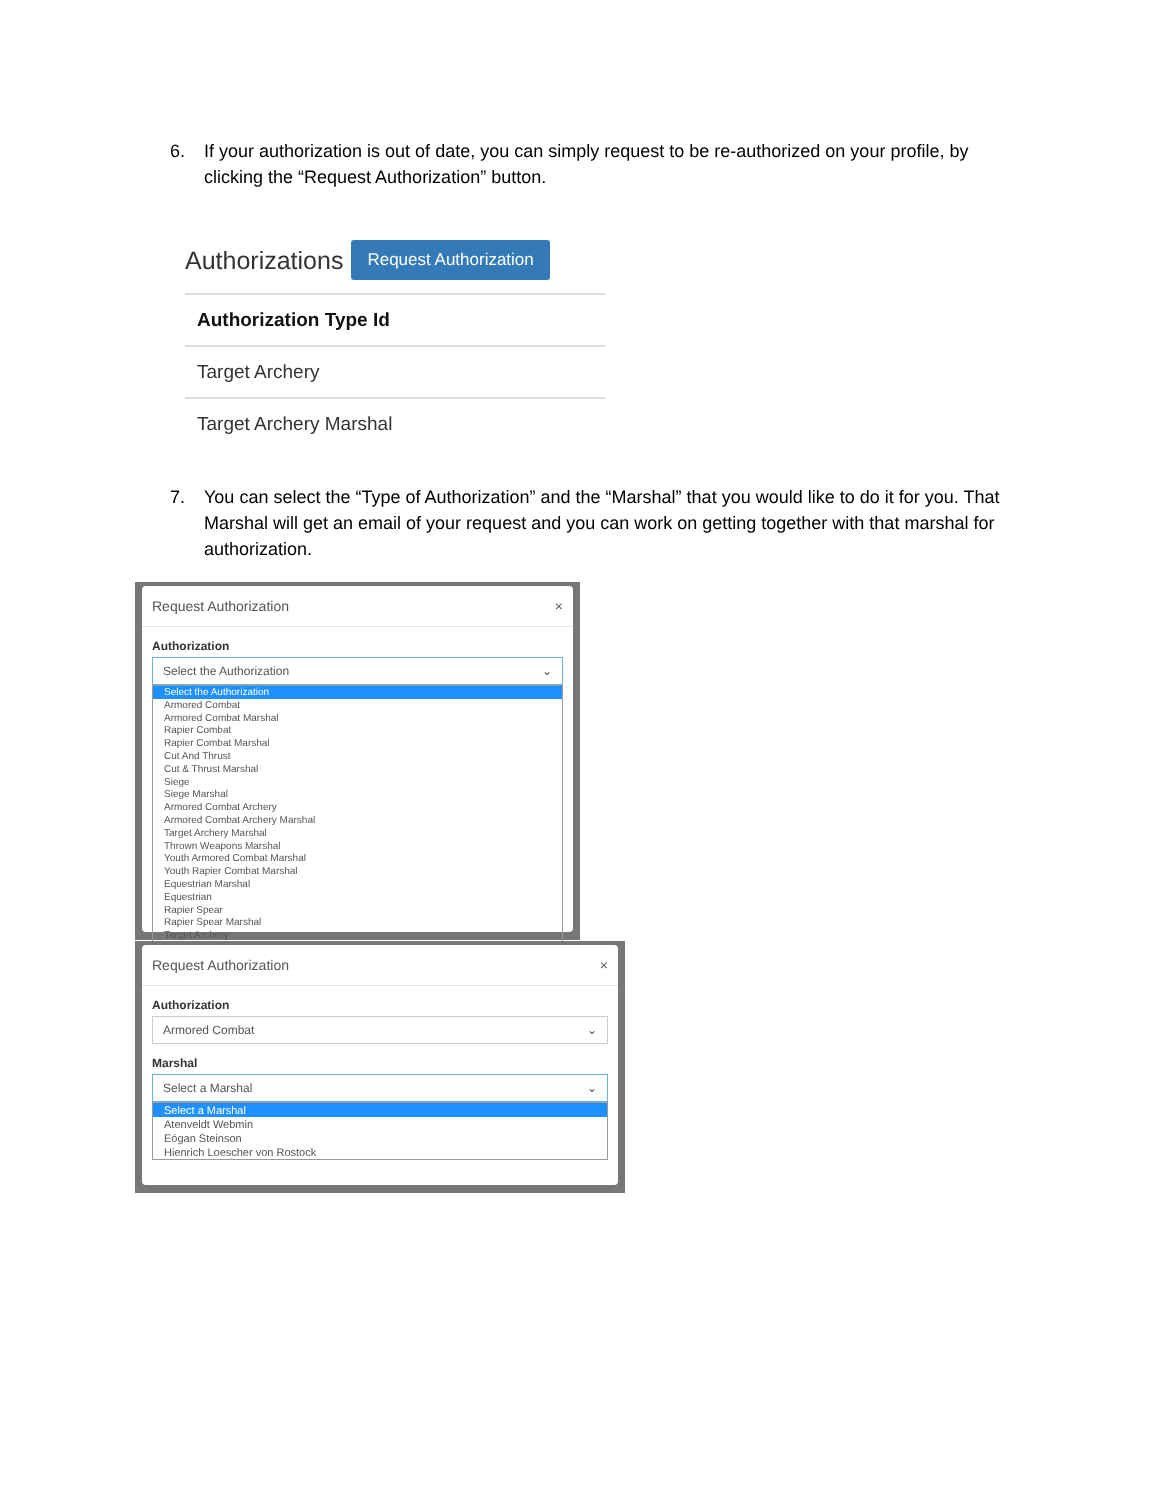6. If your authorization is out of date, you can simply request to be re-authorized on your profile, by clicking the “Request Authorization” button.
Authorizations Request Authorization
| Authorization Type Id |
| --- |
| Target Archery |
| Target Archery Marshal |
7. You can select the “Type of Authorization” and the “Marshal” that you would like to do it for you. That Marshal will get an email of your request and you can work on getting together with that marshal for authorization.
Request Authorization ×
Authorization
Select the Authorization ⌄
Select the Authorization
Armored Combat
Armored Combat Marshal
Rapier Combat
Rapier Combat Marshal
Cut And Thrust
Cut & Thrust Marshal
Siege
Siege Marshal
Armored Combat Archery
Armored Combat Archery Marshal
Target Archery Marshal
Thrown Weapons Marshal
Youth Armored Combat Marshal
Youth Rapier Combat Marshal
Equestrian Marshal
Equestrian
Rapier Spear
Rapier Spear Marshal
Target Archery
Request Authorization ×
Authorization
Armored Combat ⌄
Marshal
Select a Marshal ⌄
Select a Marshal
Atenveldt Webmin
Eógan Steinson
Hienrich Loescher von Rostock